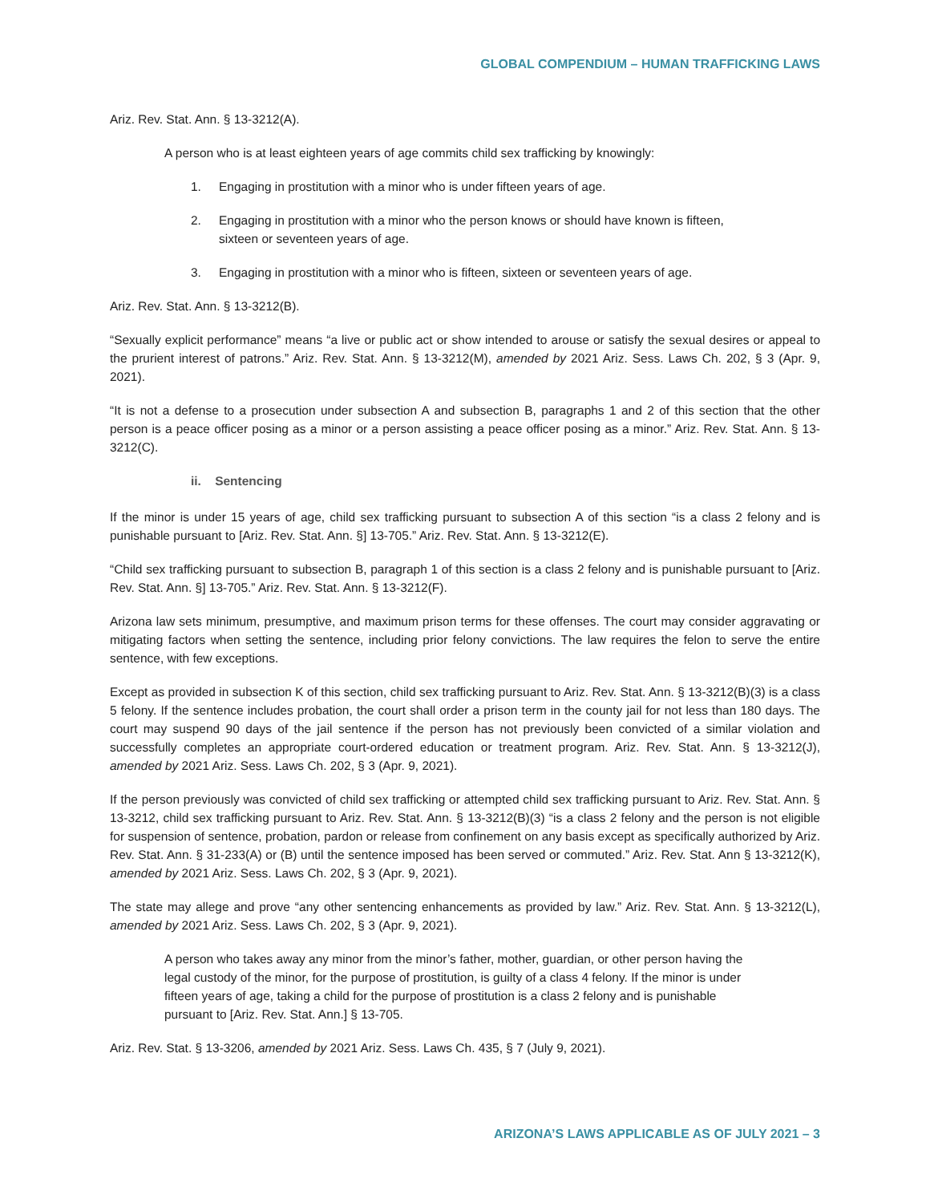GLOBAL COMPENDIUM – HUMAN TRAFFICKING LAWS
Ariz. Rev. Stat. Ann. § 13-3212(A).
A person who is at least eighteen years of age commits child sex trafficking by knowingly:
1. Engaging in prostitution with a minor who is under fifteen years of age.
2. Engaging in prostitution with a minor who the person knows or should have known is fifteen, sixteen or seventeen years of age.
3. Engaging in prostitution with a minor who is fifteen, sixteen or seventeen years of age.
Ariz. Rev. Stat. Ann. § 13-3212(B).
“Sexually explicit performance” means “a live or public act or show intended to arouse or satisfy the sexual desires or appeal to the prurient interest of patrons.” Ariz. Rev. Stat. Ann. § 13-3212(M), amended by 2021 Ariz. Sess. Laws Ch. 202, § 3 (Apr. 9, 2021).
“It is not a defense to a prosecution under subsection A and subsection B, paragraphs 1 and 2 of this section that the other person is a peace officer posing as a minor or a person assisting a peace officer posing as a minor.” Ariz. Rev. Stat. Ann. § 13-3212(C).
ii. Sentencing
If the minor is under 15 years of age, child sex trafficking pursuant to subsection A of this section “is a class 2 felony and is punishable pursuant to [Ariz. Rev. Stat. Ann. §] 13-705.” Ariz. Rev. Stat. Ann. § 13-3212(E).
“Child sex trafficking pursuant to subsection B, paragraph 1 of this section is a class 2 felony and is punishable pursuant to [Ariz. Rev. Stat. Ann. §] 13-705.” Ariz. Rev. Stat. Ann. § 13-3212(F).
Arizona law sets minimum, presumptive, and maximum prison terms for these offenses. The court may consider aggravating or mitigating factors when setting the sentence, including prior felony convictions. The law requires the felon to serve the entire sentence, with few exceptions.
Except as provided in subsection K of this section, child sex trafficking pursuant to Ariz. Rev. Stat. Ann. § 13-3212(B)(3) is a class 5 felony. If the sentence includes probation, the court shall order a prison term in the county jail for not less than 180 days. The court may suspend 90 days of the jail sentence if the person has not previously been convicted of a similar violation and successfully completes an appropriate court-ordered education or treatment program. Ariz. Rev. Stat. Ann. § 13-3212(J), amended by 2021 Ariz. Sess. Laws Ch. 202, § 3 (Apr. 9, 2021).
If the person previously was convicted of child sex trafficking or attempted child sex trafficking pursuant to Ariz. Rev. Stat. Ann. § 13-3212, child sex trafficking pursuant to Ariz. Rev. Stat. Ann. § 13-3212(B)(3) “is a class 2 felony and the person is not eligible for suspension of sentence, probation, pardon or release from confinement on any basis except as specifically authorized by Ariz. Rev. Stat. Ann. § 31-233(A) or (B) until the sentence imposed has been served or commuted.” Ariz. Rev. Stat. Ann § 13-3212(K), amended by 2021 Ariz. Sess. Laws Ch. 202, § 3 (Apr. 9, 2021).
The state may allege and prove “any other sentencing enhancements as provided by law.” Ariz. Rev. Stat. Ann. § 13-3212(L), amended by 2021 Ariz. Sess. Laws Ch. 202, § 3 (Apr. 9, 2021).
A person who takes away any minor from the minor’s father, mother, guardian, or other person having the legal custody of the minor, for the purpose of prostitution, is guilty of a class 4 felony. If the minor is under fifteen years of age, taking a child for the purpose of prostitution is a class 2 felony and is punishable pursuant to [Ariz. Rev. Stat. Ann.] § 13-705.
Ariz. Rev. Stat. § 13-3206, amended by 2021 Ariz. Sess. Laws Ch. 435, § 7 (July 9, 2021).
ARIZONA’S LAWS APPLICABLE AS OF JULY 2021 – 3